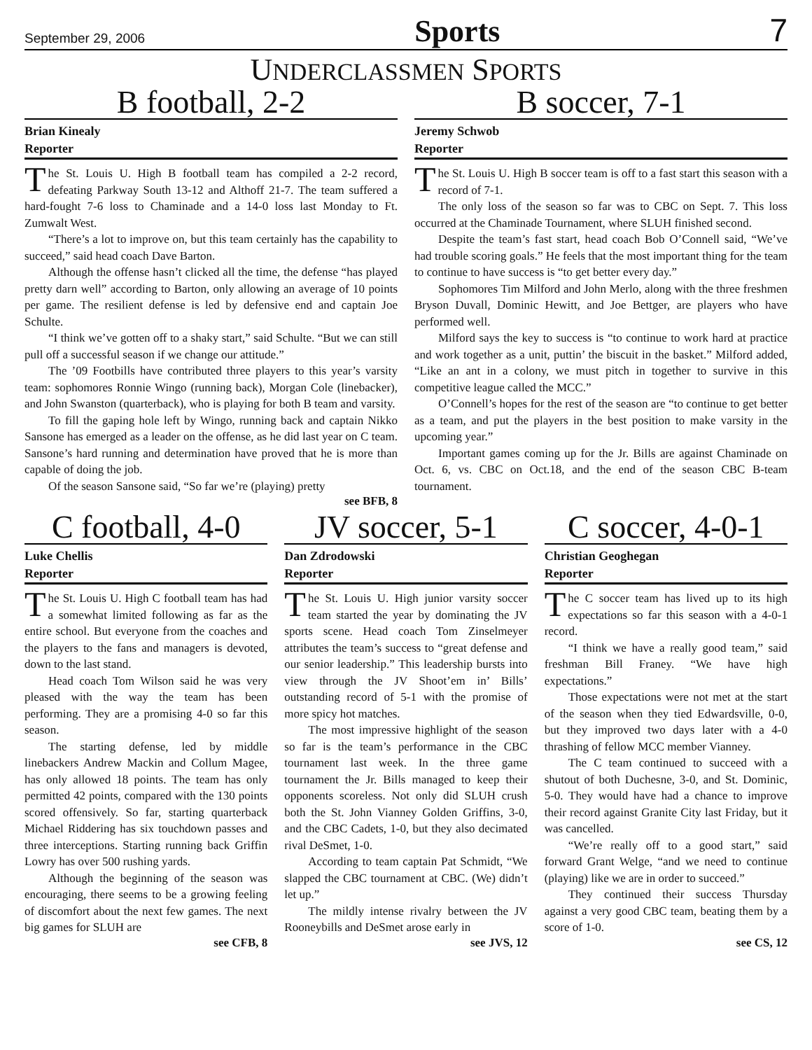September 29, 2006 Sports 7
UNDERCLASSMEN SPORTS
B football, 2-2
Brian Kinealy
Reporter
The St. Louis U. High B football team has compiled a 2-2 record, defeating Parkway South 13-12 and Althoff 21-7. The team suffered a hard-fought 7-6 loss to Chaminade and a 14-0 loss last Monday to Ft. Zumwalt West.
“There’s a lot to improve on, but this team certainly has the capability to succeed,” said head coach Dave Barton.
Although the offense hasn’t clicked all the time, the defense “has played pretty darn well” according to Barton, only allowing an average of 10 points per game. The resilient defense is led by defensive end and captain Joe Schulte.
“I think we’ve gotten off to a shaky start,” said Schulte. “But we can still pull off a successful season if we change our attitude.”
The ’09 Footbills have contributed three players to this year’s varsity team: sophomores Ronnie Wingo (running back), Morgan Cole (linebacker), and John Swanston (quarterback), who is playing for both B team and varsity.
To fill the gaping hole left by Wingo, running back and captain Nikko Sansone has emerged as a leader on the offense, as he did last year on C team. Sansone’s hard running and determination have proved that he is more than capable of doing the job.
Of the season Sansone said, “So far we’re (playing) pretty
see BFB, 8
B soccer, 7-1
Jeremy Schwob
Reporter
The St. Louis U. High B soccer team is off to a fast start this season with a record of 7-1.
The only loss of the season so far was to CBC on Sept. 7. This loss occurred at the Chaminade Tournament, where SLUH finished second.
Despite the team’s fast start, head coach Bob O’Connell said, “We’ve had trouble scoring goals.” He feels that the most important thing for the team to continue to have success is “to get better every day.”
Sophomores Tim Milford and John Merlo, along with the three freshmen Bryson Duvall, Dominic Hewitt, and Joe Bettger, are players who have performed well.
Milford says the key to success is “to continue to work hard at practice and work together as a unit, puttin’ the biscuit in the basket.” Milford added, “Like an ant in a colony, we must pitch in together to survive in this competitive league called the MCC.”
O’Connell’s hopes for the rest of the season are “to continue to get better as a team, and put the players in the best position to make varsity in the upcoming year.”
Important games coming up for the Jr. Bills are against Chaminade on Oct. 6, vs. CBC on Oct.18, and the end of the season CBC B-team tournament.
C football, 4-0
Luke Chellis
Reporter
The St. Louis U. High C football team has had a somewhat limited following as far as the entire school. But everyone from the coaches and the players to the fans and managers is devoted, down to the last stand.
Head coach Tom Wilson said he was very pleased with the way the team has been performing. They are a promising 4-0 so far this season.
The starting defense, led by middle linebackers Andrew Mackin and Collum Magee, has only allowed 18 points. The team has only permitted 42 points, compared with the 130 points scored offensively. So far, starting quarterback Michael Riddering has six touchdown passes and three interceptions. Starting running back Griffin Lowry has over 500 rushing yards.
Although the beginning of the season was encouraging, there seems to be a growing feeling of discomfort about the next few games. The next big games for SLUH are
see CFB, 8
JV soccer, 5-1
Dan Zdrodowski
Reporter
The St. Louis U. High junior varsity soccer team started the year by dominating the JV sports scene. Head coach Tom Zinselmeyer attributes the team’s success to “great defense and our senior leadership.” This leadership bursts into view through the JV Shoot’em in’ Bills’ outstanding record of 5-1 with the promise of more spicy hot matches.
The most impressive highlight of the season so far is the team’s performance in the CBC tournament last week. In the three game tournament the Jr. Bills managed to keep their opponents scoreless. Not only did SLUH crush both the St. John Vianney Golden Griffins, 3-0, and the CBC Cadets, 1-0, but they also decimated rival DeSmet, 1-0.
According to team captain Pat Schmidt, “We slapped the CBC tournament at CBC. (We) didn’t let up.”
The mildly intense rivalry between the JV Rooneybills and DeSmet arose early in
see JVS, 12
C soccer, 4-0-1
Christian Geoghegan
Reporter
The C soccer team has lived up to its high expectations so far this season with a 4-0-1 record.
“I think we have a really good team,” said freshman Bill Franey. “We have high expectations.”
Those expectations were not met at the start of the season when they tied Edwardsville, 0-0, but they improved two days later with a 4-0 thrashing of fellow MCC member Vianney.
The C team continued to succeed with a shutout of both Duchesne, 3-0, and St. Dominic, 5-0. They would have had a chance to improve their record against Granite City last Friday, but it was cancelled.
“We’re really off to a good start,” said forward Grant Welge, “and we need to continue (playing) like we are in order to succeed.”
They continued their success Thursday against a very good CBC team, beating them by a score of 1-0.
see CS, 12